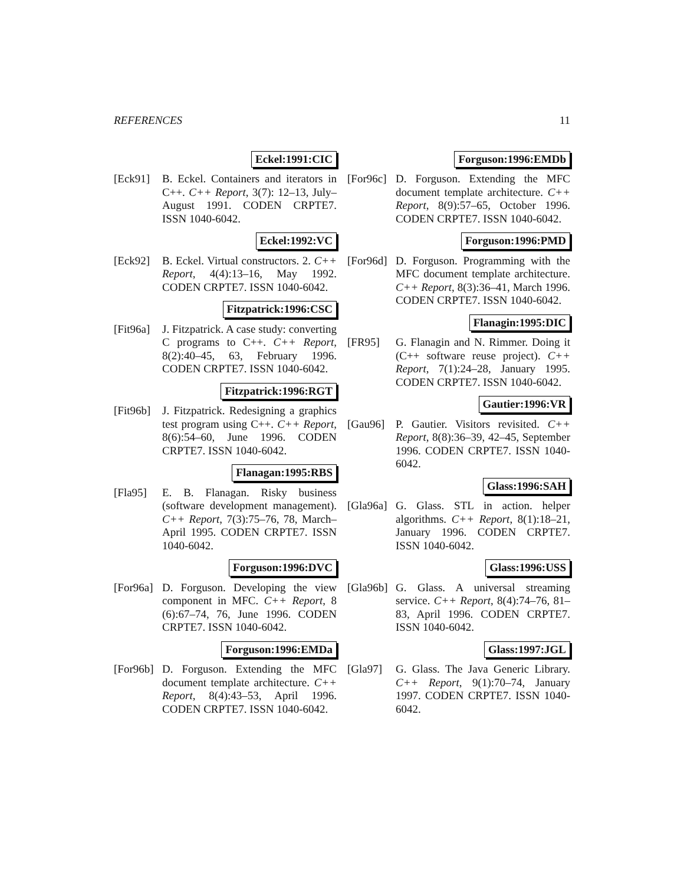REFERENCES 11
Eckel:1991:CIC
[Eck91] B. Eckel. Containers and iterators in C++. C++ Report, 3(7): 12–13, July–August 1991. CODEN CRPTE7. ISSN 1040-6042.
Eckel:1992:VC
[Eck92] B. Eckel. Virtual constructors. 2. C++ Report, 4(4):13–16, May 1992. CODEN CRPTE7. ISSN 1040-6042.
Fitzpatrick:1996:CSC
[Fit96a]
J. Fitzpatrick. A case study: converting C programs to C++. C++ Report, 8(2):40–45, 63, February 1996. CODEN CRPTE7. ISSN 1040-6042.
Fitzpatrick:1996:RGT
[Fit96b]
J. Fitzpatrick. Redesigning a graphics test program using C++. C++ Report, 8(6):54–60, June 1996. CODEN CRPTE7. ISSN 1040-6042.
Flanagan:1995:RBS
[Fla95] E. B. Flanagan. Risky business (software development management). C++ Report, 7(3):75–76, 78, March–April 1995. CODEN CRPTE7. ISSN 1040-6042.
Forguson:1996:DVC
[For96a]
D. Forguson. Developing the view component in MFC. C++ Report, 8 (6):67–74, 76, June 1996. CODEN CRPTE7. ISSN 1040-6042.
Forguson:1996:EMDa
[For96b]
D. Forguson. Extending the MFC document template architecture. C++ Report, 8(4):43–53, April 1996. CODEN CRPTE7. ISSN 1040-6042.
Forguson:1996:EMDb
[For96c]
D. Forguson. Extending the MFC document template architecture. C++ Report, 8(9):57–65, October 1996. CODEN CRPTE7. ISSN 1040-6042.
Forguson:1996:PMD
[For96d]
D. Forguson. Programming with the MFC document template architecture. C++ Report, 8(3):36–41, March 1996. CODEN CRPTE7. ISSN 1040-6042.
Flanagin:1995:DIC
[FR95] G. Flanagin and N. Rimmer. Doing it (C++ software reuse project). C++ Report, 7(1):24–28, January 1995. CODEN CRPTE7. ISSN 1040-6042.
Gautier:1996:VR
[Gau96] P. Gautier. Visitors revisited. C++ Report, 8(8):36–39, 42–45, September 1996. CODEN CRPTE7. ISSN 1040-6042.
Glass:1996:SAH
[Gla96a]
G. Glass. STL in action. helper algorithms. C++ Report, 8(1):18–21, January 1996. CODEN CRPTE7. ISSN 1040-6042.
Glass:1996:USS
[Gla96b]
G. Glass. A universal streaming service. C++ Report, 8(4):74–76, 81–83, April 1996. CODEN CRPTE7. ISSN 1040-6042.
Glass:1997:JGL
[Gla97] G. Glass. The Java Generic Library. C++ Report, 9(1):70–74, January 1997. CODEN CRPTE7. ISSN 1040-6042.